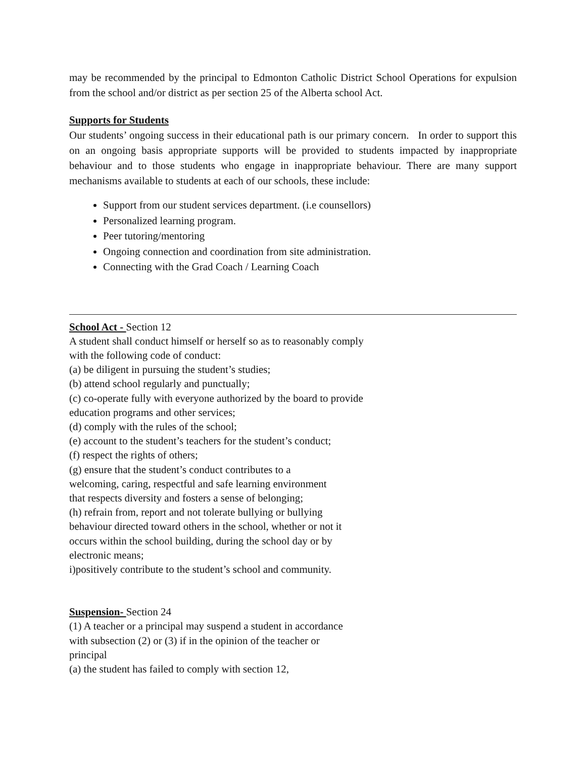may be recommended by the principal to Edmonton Catholic District School Operations for expulsion from the school and/or district as per section 25 of the Alberta school Act.
Supports for Students
Our students’ ongoing success in their educational path is our primary concern. In order to support this on an ongoing basis appropriate supports will be provided to students impacted by inappropriate behaviour and to those students who engage in inappropriate behaviour. There are many support mechanisms available to students at each of our schools, these include:
Support from our student services department. (i.e counsellors)
Personalized learning program.
Peer tutoring/mentoring
Ongoing connection and coordination from site administration.
Connecting with the Grad Coach / Learning Coach
School Act - Section 12
A student shall conduct himself or herself so as to reasonably comply with the following code of conduct:
(a) be diligent in pursuing the student’s studies;
(b) attend school regularly and punctually;
(c) co-operate fully with everyone authorized by the board to provide education programs and other services;
(d) comply with the rules of the school;
(e) account to the student’s teachers for the student’s conduct;
(f) respect the rights of others;
(g) ensure that the student’s conduct contributes to a welcoming, caring, respectful and safe learning environment that respects diversity and fosters a sense of belonging;
(h) refrain from, report and not tolerate bullying or bullying behaviour directed toward others in the school, whether or not it occurs within the school building, during the school day or by electronic means;
i)positively contribute to the student’s school and community.
Suspension- Section 24
(1) A teacher or a principal may suspend a student in accordance with subsection (2) or (3) if in the opinion of the teacher or principal
(a) the student has failed to comply with section 12,